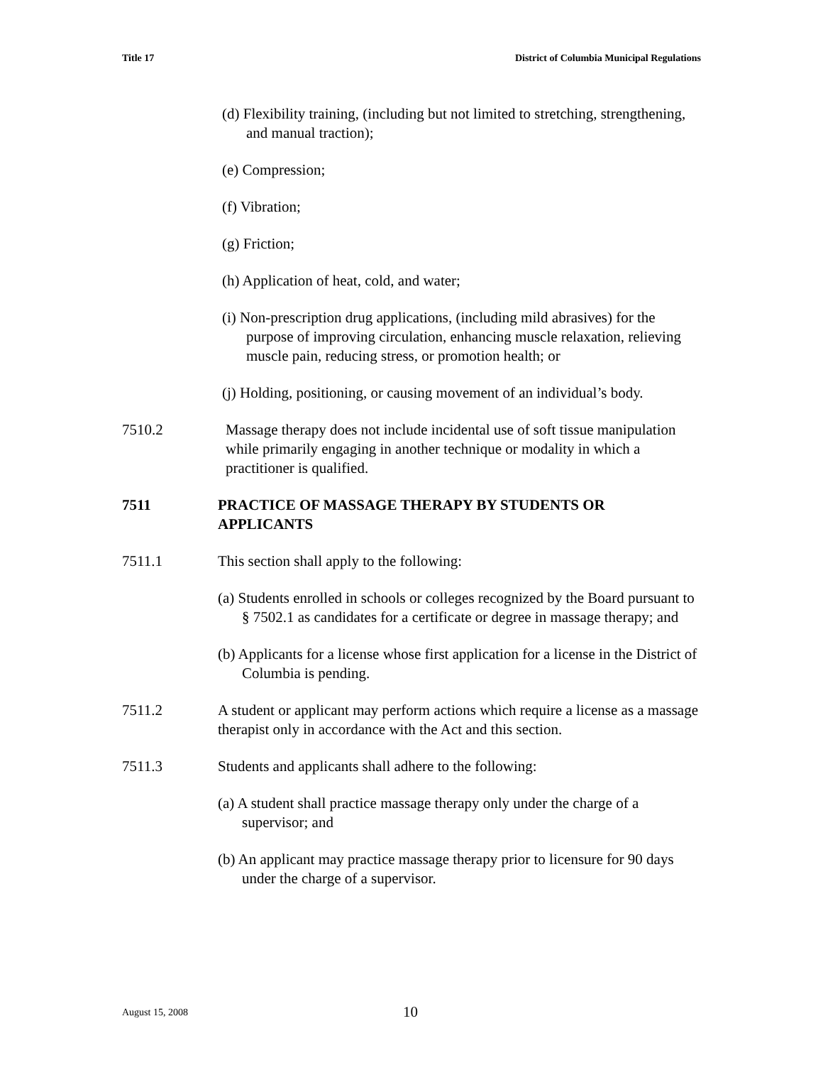Title 17 District of Columbia Municipal Regulations
(d) Flexibility training, (including but not limited to stretching, strengthening, and manual traction);
(e) Compression;
(f) Vibration;
(g) Friction;
(h) Application of heat, cold, and water;
(i) Non-prescription drug applications, (including mild abrasives) for the purpose of improving circulation, enhancing muscle relaxation, relieving muscle pain, reducing stress, or promotion health; or
(j) Holding, positioning, or causing movement of an individual’s body.
7510.2 Massage therapy does not include incidental use of soft tissue manipulation while primarily engaging in another technique or modality in which a practitioner is qualified.
7511 PRACTICE OF MASSAGE THERAPY BY STUDENTS OR APPLICANTS
7511.1 This section shall apply to the following:
(a) Students enrolled in schools or colleges recognized by the Board pursuant to § 7502.1 as candidates for a certificate or degree in massage therapy; and
(b) Applicants for a license whose first application for a license in the District of Columbia is pending.
7511.2 A student or applicant may perform actions which require a license as a massage therapist only in accordance with the Act and this section.
7511.3 Students and applicants shall adhere to the following:
(a) A student shall practice massage therapy only under the charge of a supervisor; and
(b) An applicant may practice massage therapy prior to licensure for 90 days under the charge of a supervisor.
August 15, 2008 10